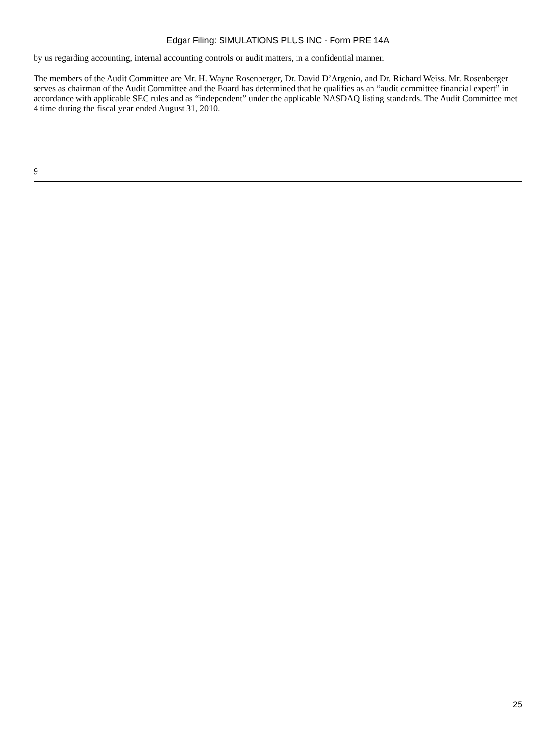Edgar Filing: SIMULATIONS PLUS INC - Form PRE 14A
by us regarding accounting, internal accounting controls or audit matters, in a confidential manner.
The members of the Audit Committee are Mr. H. Wayne Rosenberger, Dr. David D’Argenio, and Dr. Richard Weiss. Mr. Rosenberger serves as chairman of the Audit Committee and the Board has determined that he qualifies as an “audit committee financial expert” in accordance with applicable SEC rules and as “independent” under the applicable NASDAQ listing standards. The Audit Committee met 4 time during the fiscal year ended August 31, 2010.
9
25